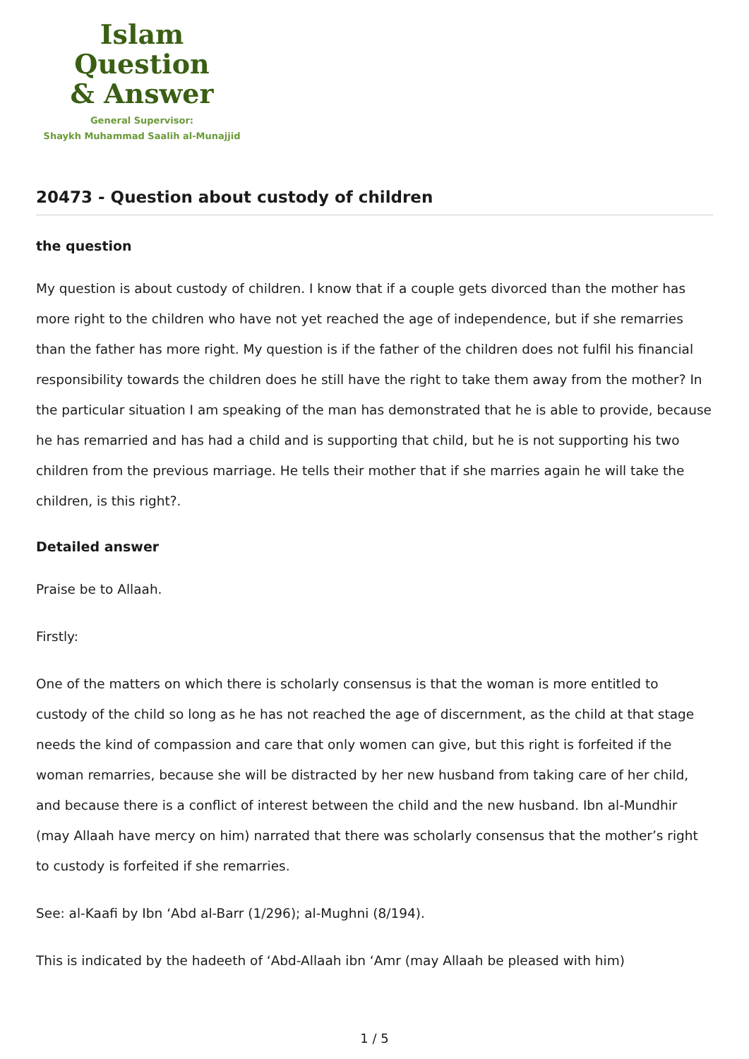Islam Question
& Answer
General Supervisor:
Shaykh Muhammad Saalih al-Munajjid
20473 - Question about custody of children
the question
My question is about custody of children. I know that if a couple gets divorced than the mother has more right to the children who have not yet reached the age of independence, but if she remarries than the father has more right. My question is if the father of the children does not fulfil his financial responsibility towards the children does he still have the right to take them away from the mother? In the particular situation I am speaking of the man has demonstrated that he is able to provide, because he has remarried and has had a child and is supporting that child, but he is not supporting his two children from the previous marriage. He tells their mother that if she marries again he will take the children, is this right?.
Detailed answer
Praise be to Allaah.
Firstly:
One of the matters on which there is scholarly consensus is that the woman is more entitled to custody of the child so long as he has not reached the age of discernment, as the child at that stage needs the kind of compassion and care that only women can give, but this right is forfeited if the woman remarries, because she will be distracted by her new husband from taking care of her child, and because there is a conflict of interest between the child and the new husband. Ibn al-Mundhir (may Allaah have mercy on him) narrated that there was scholarly consensus that the mother’s right to custody is forfeited if she remarries.
See: al-Kaafi by Ibn ‘Abd al-Barr (1/296); al-Mughni (8/194).
This is indicated by the hadeeth of ‘Abd-Allaah ibn ‘Amr (may Allaah be pleased with him)
1 / 5